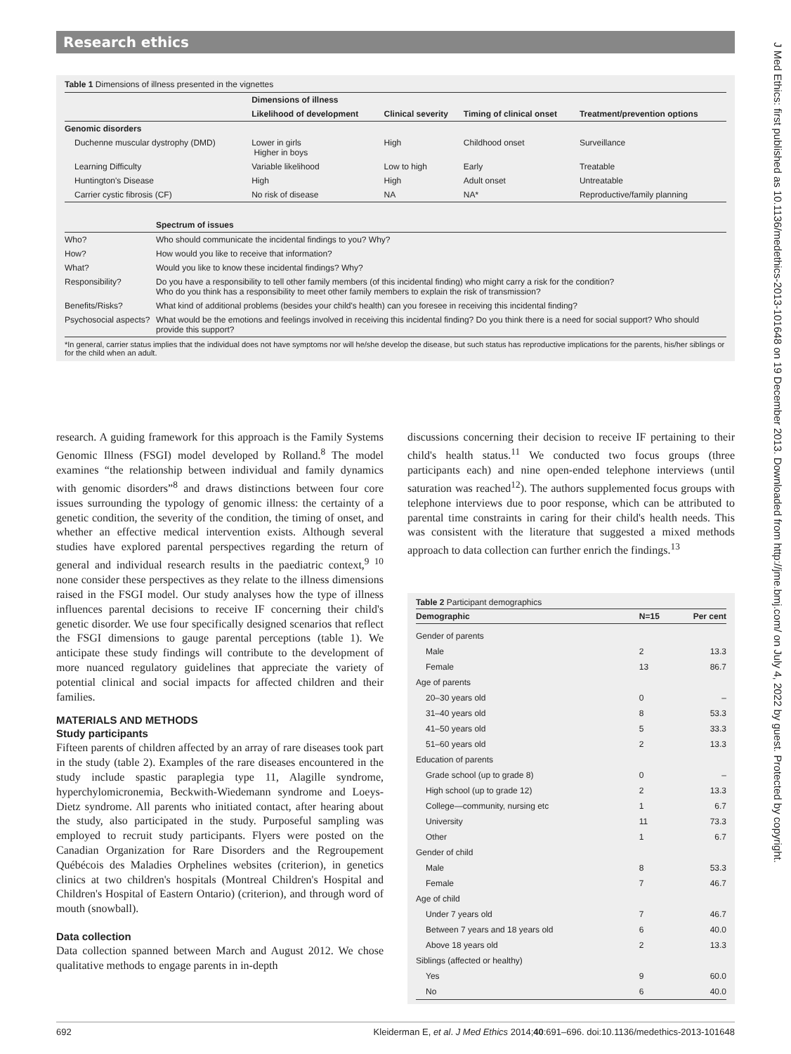Research ethics
J Med Ethics: first published as 10.1136/medethics-2013-101648 on 19 December 2013. Downloaded from http://jme.bmj.com/ on July 4, 2022 by guest. Protected by copyright.
Table 1 Dimensions of illness presented in the vignettes
| | Dimensions of illness | | | |
| --- | --- | --- | --- | --- |
| | Likelihood of development | Clinical severity | Timing of clinical onset | Treatment/prevention options |
| Genomic disorders | | | | |
| Duchenne muscular dystrophy (DMD) | Lower in girls Higher in boys | High | Childhood onset | Surveillance |
| Learning Difficulty | Variable likelihood | Low to high | Early | Treatable |
| Huntington's Disease | High | High | Adult onset | Untreatable |
| Carrier cystic fibrosis (CF) | No risk of disease | NA | NA* | Reproductive/family planning |
| | Spectrum of issues |
| --- | --- |
| Who? | Who should communicate the incidental findings to you? Why? |
| How? | How would you like to receive that information? |
| What? | Would you like to know these incidental findings? Why? |
| Responsibility? | Do you have a responsibility to tell other family members (of this incidental finding) who might carry a risk for the condition? Who do you think has a responsibility to meet other family members to explain the risk of transmission? |
| Benefits/Risks? | What kind of additional problems (besides your child's health) can you foresee in receiving this incidental finding? |
| Psychosocial aspects? | What would be the emotions and feelings involved in receiving this incidental finding? Do you think there is a need for social support? Who should provide this support? |
*In general, carrier status implies that the individual does not have symptoms nor will he/she develop the disease, but such status has reproductive implications for the parents, his/her siblings or for the child when an adult.
research. A guiding framework for this approach is the Family Systems Genomic Illness (FSGI) model developed by Rolland.<sup>8</sup> The model examines “the relationship between individual and family dynamics with genomic disorders”<sup>8</sup> and draws distinctions between four core issues surrounding the typology of genomic illness: the certainty of a genetic condition, the severity of the condition, the timing of onset, and whether an effective medical intervention exists. Although several studies have explored parental perspectives regarding the return of general and individual research results in the paediatric context,<sup>9 10</sup> none consider these perspectives as they relate to the illness dimensions raised in the FSGI model. Our study analyses how the type of illness influences parental decisions to receive IF concerning their child's genetic disorder. We use four specifically designed scenarios that reflect the FSGI dimensions to gauge parental perceptions (table 1). We anticipate these study findings will contribute to the development of more nuanced regulatory guidelines that appreciate the variety of potential clinical and social impacts for affected children and their families.
MATERIALS AND METHODS
Study participants
Fifteen parents of children affected by an array of rare diseases took part in the study (table 2). Examples of the rare diseases encountered in the study include spastic paraplegia type 11, Alagille syndrome, hyperchylomicronemia, Beckwith-Wiedemann syndrome and Loeys-Dietz syndrome. All parents who initiated contact, after hearing about the study, also participated in the study. Purposeful sampling was employed to recruit study participants. Flyers were posted on the Canadian Organization for Rare Disorders and the Regroupement Québécois des Maladies Orphelines websites (criterion), in genetics clinics at two children's hospitals (Montreal Children's Hospital and Children's Hospital of Eastern Ontario) (criterion), and through word of mouth (snowball).
Data collection
Data collection spanned between March and August 2012. We chose qualitative methods to engage parents in in-depth
discussions concerning their decision to receive IF pertaining to their child's health status.<sup>11</sup> We conducted two focus groups (three participants each) and nine open-ended telephone interviews (until saturation was reached<sup>12</sup>). The authors supplemented focus groups with telephone interviews due to poor response, which can be attributed to parental time constraints in caring for their child's health needs. This was consistent with the literature that suggested a mixed methods approach to data collection can further enrich the findings.<sup>13</sup>
Table 2 Participant demographics
| Demographic | N=15 | Per cent |
| --- | --- | --- |
| Gender of parents | | |
| Male | 2 | 13.3 |
| Female | 13 | 86.7 |
| Age of parents | | |
| 20–30 years old | 0 | – |
| 31–40 years old | 8 | 53.3 |
| 41–50 years old | 5 | 33.3 |
| 51–60 years old | 2 | 13.3 |
| Education of parents | | |
| Grade school (up to grade 8) | 0 | – |
| High school (up to grade 12) | 2 | 13.3 |
| College—community, nursing etc | 1 | 6.7 |
| University | 11 | 73.3 |
| Other | 1 | 6.7 |
| Gender of child | | |
| Male | 8 | 53.3 |
| Female | 7 | 46.7 |
| Age of child | | |
| Under 7 years old | 7 | 46.7 |
| Between 7 years and 18 years old | 6 | 40.0 |
| Above 18 years old | 2 | 13.3 |
| Siblings (affected or healthy) | | |
| Yes | 9 | 60.0 |
| No | 6 | 40.0 |
692 Kleiderman E, et al. J Med Ethics 2014;40:691–696. doi:10.1136/medethics-2013-101648